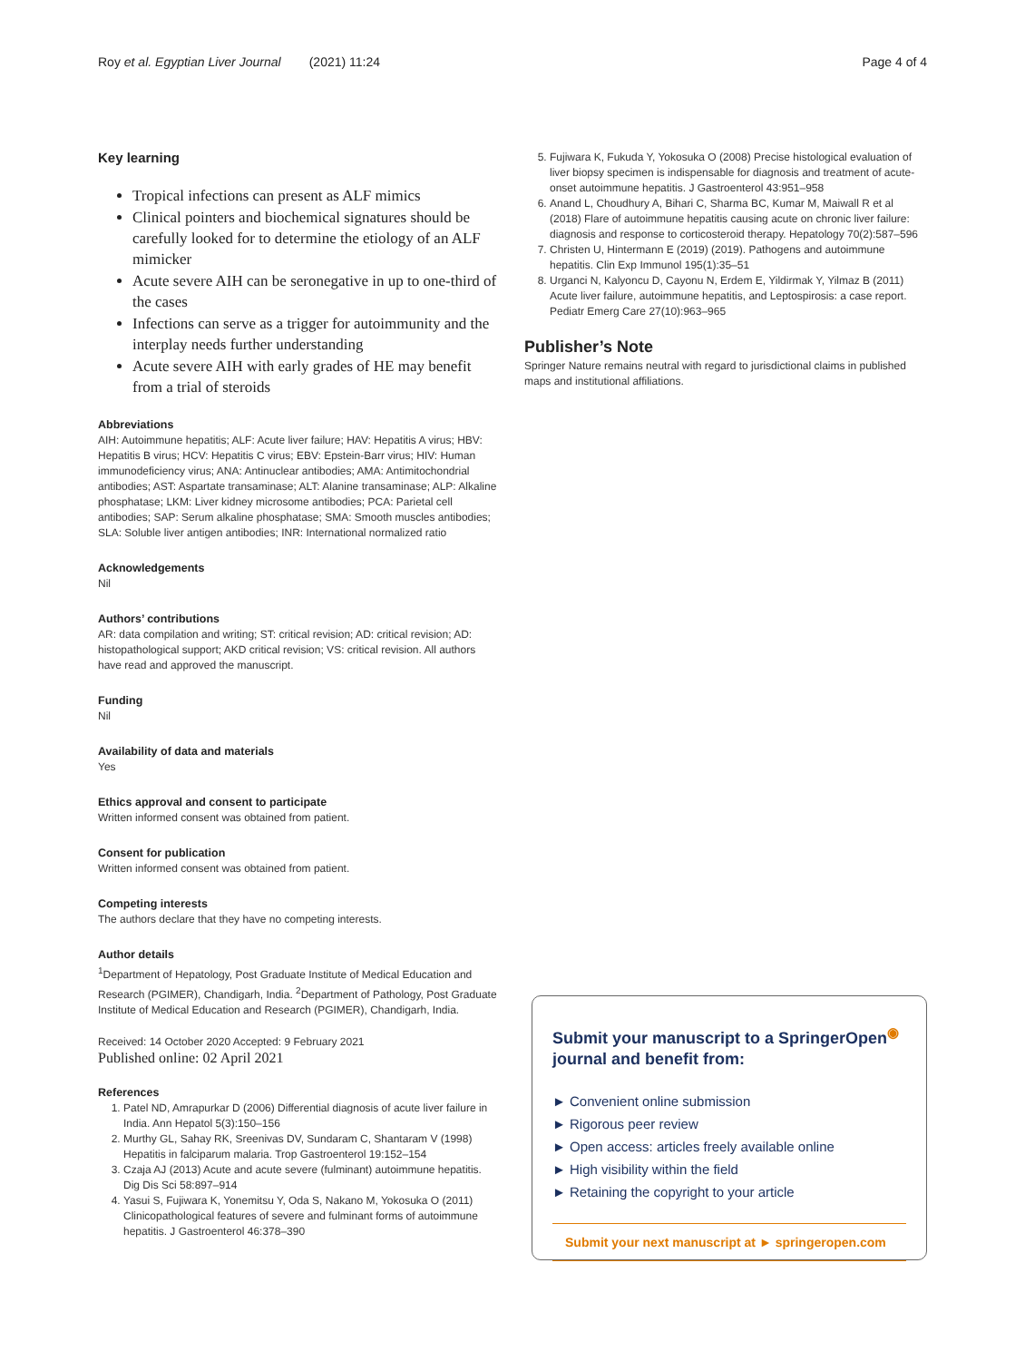Roy et al. Egyptian Liver Journal (2021) 11:24 Page 4 of 4
Key learning
Tropical infections can present as ALF mimics
Clinical pointers and biochemical signatures should be carefully looked for to determine the etiology of an ALF mimicker
Acute severe AIH can be seronegative in up to one-third of the cases
Infections can serve as a trigger for autoimmunity and the interplay needs further understanding
Acute severe AIH with early grades of HE may benefit from a trial of steroids
Abbreviations
AIH: Autoimmune hepatitis; ALF: Acute liver failure; HAV: Hepatitis A virus; HBV: Hepatitis B virus; HCV: Hepatitis C virus; EBV: Epstein-Barr virus; HIV: Human immunodeficiency virus; ANA: Antinuclear antibodies; AMA: Antimitochondrial antibodies; AST: Aspartate transaminase; ALT: Alanine transaminase; ALP: Alkaline phosphatase; LKM: Liver kidney microsome antibodies; PCA: Parietal cell antibodies; SAP: Serum alkaline phosphatase; SMA: Smooth muscles antibodies; SLA: Soluble liver antigen antibodies; INR: International normalized ratio
Acknowledgements
Nil
Authors’ contributions
AR: data compilation and writing; ST: critical revision; AD: critical revision; AD: histopathological support; AKD critical revision; VS: critical revision. All authors have read and approved the manuscript.
Funding
Nil
Availability of data and materials
Yes
Ethics approval and consent to participate
Written informed consent was obtained from patient.
Consent for publication
Written informed consent was obtained from patient.
Competing interests
The authors declare that they have no competing interests.
Author details
<sup>1</sup> Department of Hepatology, Post Graduate Institute of Medical Education and Research (PGIMER), Chandigarh, India. <sup>2</sup>Department of Pathology, Post Graduate Institute of Medical Education and Research (PGIMER), Chandigarh, India.
Received: 14 October 2020 Accepted: 9 February 2021
Published online: 02 April 2021
References
1. Patel ND, Amrapurkar D (2006) Differential diagnosis of acute liver failure in India. Ann Hepatol 5(3):150–156
2. Murthy GL, Sahay RK, Sreenivas DV, Sundaram C, Shantaram V (1998) Hepatitis in falciparum malaria. Trop Gastroenterol 19:152–154
3. Czaja AJ (2013) Acute and acute severe (fulminant) autoimmune hepatitis. Dig Dis Sci 58:897–914
4. Yasui S, Fujiwara K, Yonemitsu Y, Oda S, Nakano M, Yokosuka O (2011) Clinicopathological features of severe and fulminant forms of autoimmune hepatitis. J Gastroenterol 46:378–390
5. Fujiwara K, Fukuda Y, Yokosuka O (2008) Precise histological evaluation of liver biopsy specimen is indispensable for diagnosis and treatment of acute-onset autoimmune hepatitis. J Gastroenterol 43:951–958
6. Anand L, Choudhury A, Bihari C, Sharma BC, Kumar M, Maiwall R et al (2018) Flare of autoimmune hepatitis causing acute on chronic liver failure: diagnosis and response to corticosteroid therapy. Hepatology 70(2):587–596
7. Christen U, Hintermann E (2019) (2019). Pathogens and autoimmune hepatitis. Clin Exp Immunol 195(1):35–51
8. Urganci N, Kalyoncu D, Cayonu N, Erdem E, Yildirmak Y, Yilmaz B (2011) Acute liver failure, autoimmune hepatitis, and Leptospirosis: a case report. Pediatr Emerg Care 27(10):963–965
Publisher’s Note
Springer Nature remains neutral with regard to jurisdictional claims in published maps and institutional affiliations.
Submit your manuscript to a SpringerOpen<sup>◉</sup> journal and benefit from:
► Convenient online submission
► Rigorous peer review
► Open access: articles freely available online
► High visibility within the field
► Retaining the copyright to your article
Submit your next manuscript at ► springeropen.com